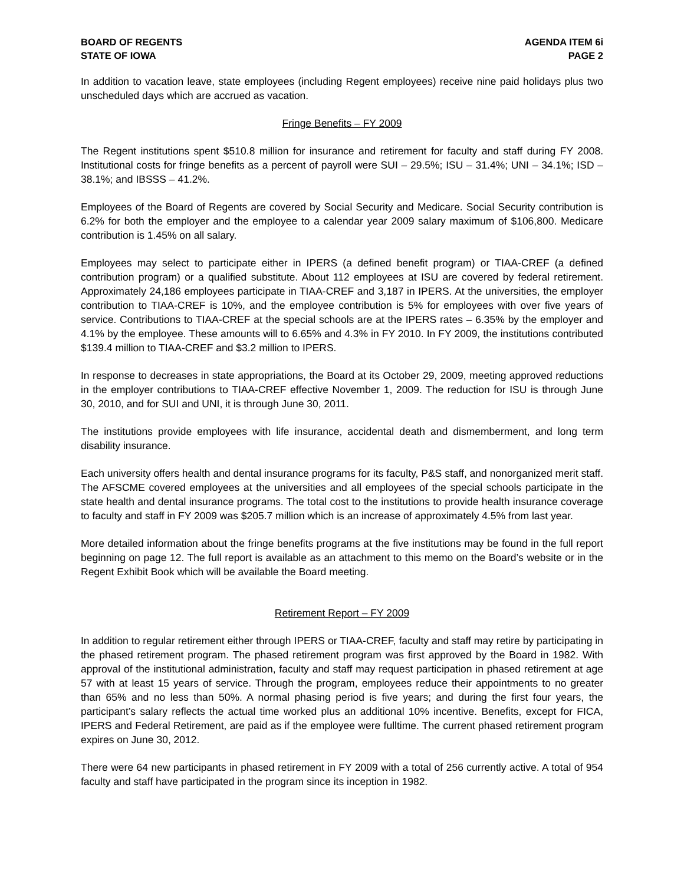BOARD OF REGENTS
STATE OF IOWA
AGENDA ITEM 6i
PAGE 2
In addition to vacation leave, state employees (including Regent employees) receive nine paid holidays plus two unscheduled days which are accrued as vacation.
Fringe Benefits – FY 2009
The Regent institutions spent $510.8 million for insurance and retirement for faculty and staff during FY 2008. Institutional costs for fringe benefits as a percent of payroll were SUI – 29.5%; ISU – 31.4%; UNI – 34.1%; ISD – 38.1%; and IBSSS – 41.2%.
Employees of the Board of Regents are covered by Social Security and Medicare. Social Security contribution is 6.2% for both the employer and the employee to a calendar year 2009 salary maximum of $106,800. Medicare contribution is 1.45% on all salary.
Employees may select to participate either in IPERS (a defined benefit program) or TIAA-CREF (a defined contribution program) or a qualified substitute. About 112 employees at ISU are covered by federal retirement. Approximately 24,186 employees participate in TIAA-CREF and 3,187 in IPERS. At the universities, the employer contribution to TIAA-CREF is 10%, and the employee contribution is 5% for employees with over five years of service. Contributions to TIAA-CREF at the special schools are at the IPERS rates – 6.35% by the employer and 4.1% by the employee. These amounts will to 6.65% and 4.3% in FY 2010. In FY 2009, the institutions contributed $139.4 million to TIAA-CREF and $3.2 million to IPERS.
In response to decreases in state appropriations, the Board at its October 29, 2009, meeting approved reductions in the employer contributions to TIAA-CREF effective November 1, 2009. The reduction for ISU is through June 30, 2010, and for SUI and UNI, it is through June 30, 2011.
The institutions provide employees with life insurance, accidental death and dismemberment, and long term disability insurance.
Each university offers health and dental insurance programs for its faculty, P&S staff, and nonorganized merit staff. The AFSCME covered employees at the universities and all employees of the special schools participate in the state health and dental insurance programs. The total cost to the institutions to provide health insurance coverage to faculty and staff in FY 2009 was $205.7 million which is an increase of approximately 4.5% from last year.
More detailed information about the fringe benefits programs at the five institutions may be found in the full report beginning on page 12. The full report is available as an attachment to this memo on the Board’s website or in the Regent Exhibit Book which will be available the Board meeting.
Retirement Report – FY 2009
In addition to regular retirement either through IPERS or TIAA-CREF, faculty and staff may retire by participating in the phased retirement program. The phased retirement program was first approved by the Board in 1982. With approval of the institutional administration, faculty and staff may request participation in phased retirement at age 57 with at least 15 years of service. Through the program, employees reduce their appointments to no greater than 65% and no less than 50%. A normal phasing period is five years; and during the first four years, the participant’s salary reflects the actual time worked plus an additional 10% incentive. Benefits, except for FICA, IPERS and Federal Retirement, are paid as if the employee were fulltime. The current phased retirement program expires on June 30, 2012.
There were 64 new participants in phased retirement in FY 2009 with a total of 256 currently active. A total of 954 faculty and staff have participated in the program since its inception in 1982.